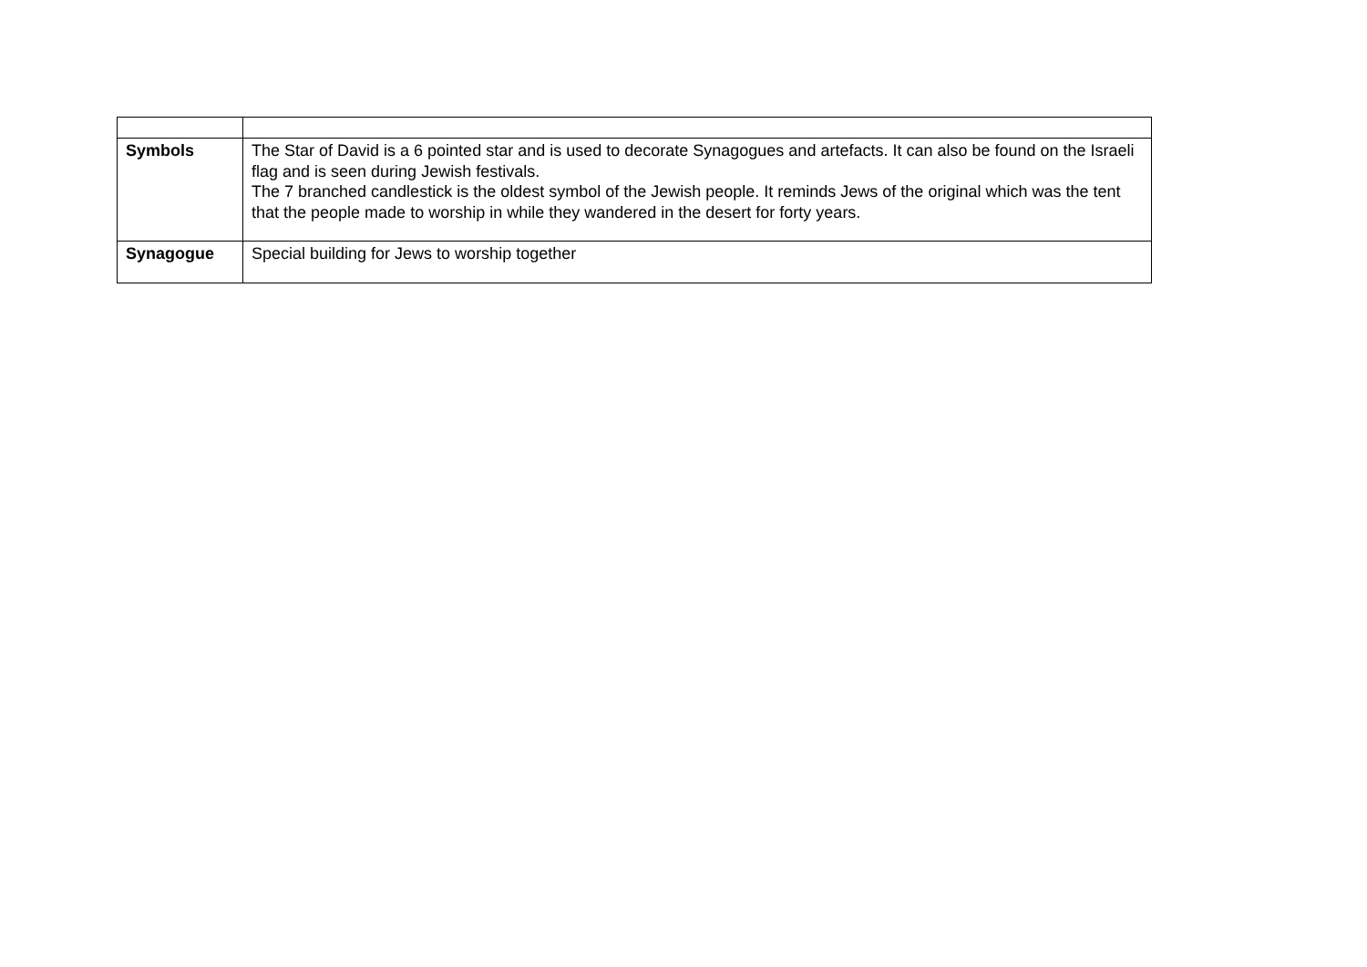| Symbols | The Star of David is a 6 pointed star and is used to decorate Synagogues and artefacts. It can also be found on the Israeli flag and is seen during Jewish festivals. The 7 branched candlestick is the oldest symbol of the Jewish people. It reminds Jews of the original which was the tent that the people made to worship in while they wandered in the desert for forty years. |
| Synagogue | Special building for Jews to worship together |